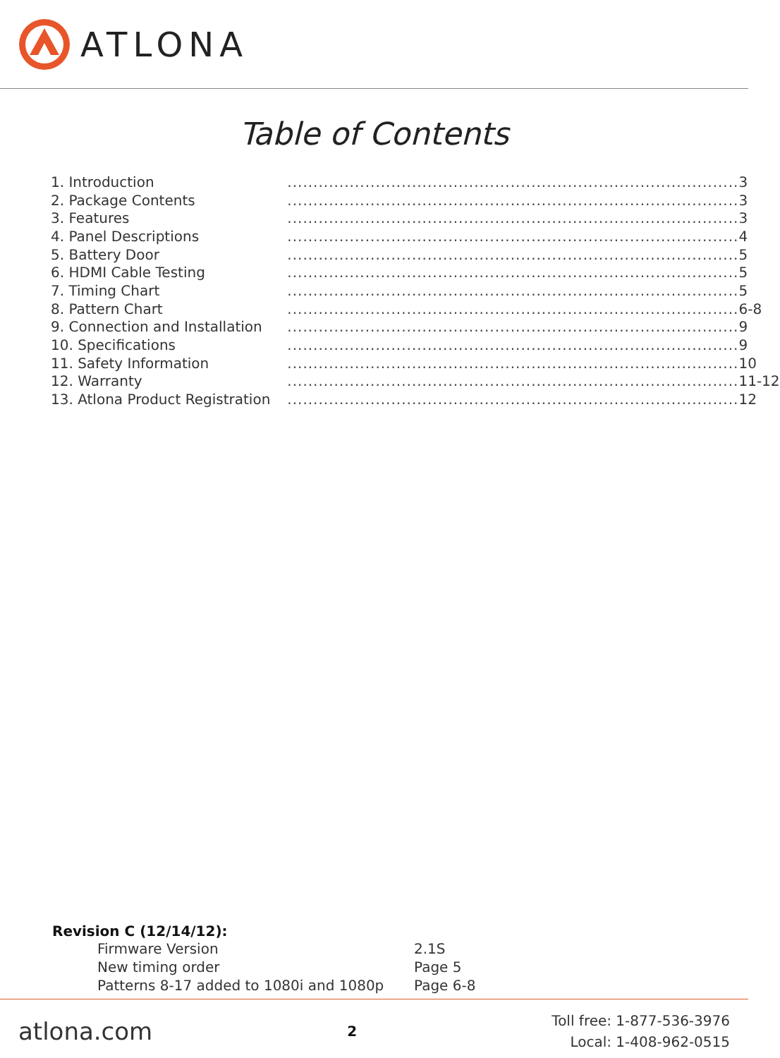ATLONA
Table of Contents
| 1. Introduction | ....................................................................................... | 3 |
| 2. Package Contents | ....................................................................................... | 3 |
| 3. Features | ....................................................................................... | 3 |
| 4. Panel Descriptions | ....................................................................................... | 4 |
| 5. Battery Door | ....................................................................................... | 5 |
| 6. HDMI Cable Testing | ....................................................................................... | 5 |
| 7. Timing Chart | ....................................................................................... | 5 |
| 8. Pattern Chart | ....................................................................................... | 6-8 |
| 9. Connection and Installation | ....................................................................................... | 9 |
| 10. Specifications | ....................................................................................... | 9 |
| 11. Safety Information | ....................................................................................... | 10 |
| 12. Warranty | ....................................................................................... | 11-12 |
| 13. Atlona Product Registration | ....................................................................................... | 12 |
Revision C (12/14/12):
| Firmware Version | 2.1S |
| New timing order | Page 5 |
| Patterns 8-17 added to 1080i and 1080p | Page 6-8 |
atlona.com 2
Toll free: 1-877-536-3976
Local: 1-408-962-0515